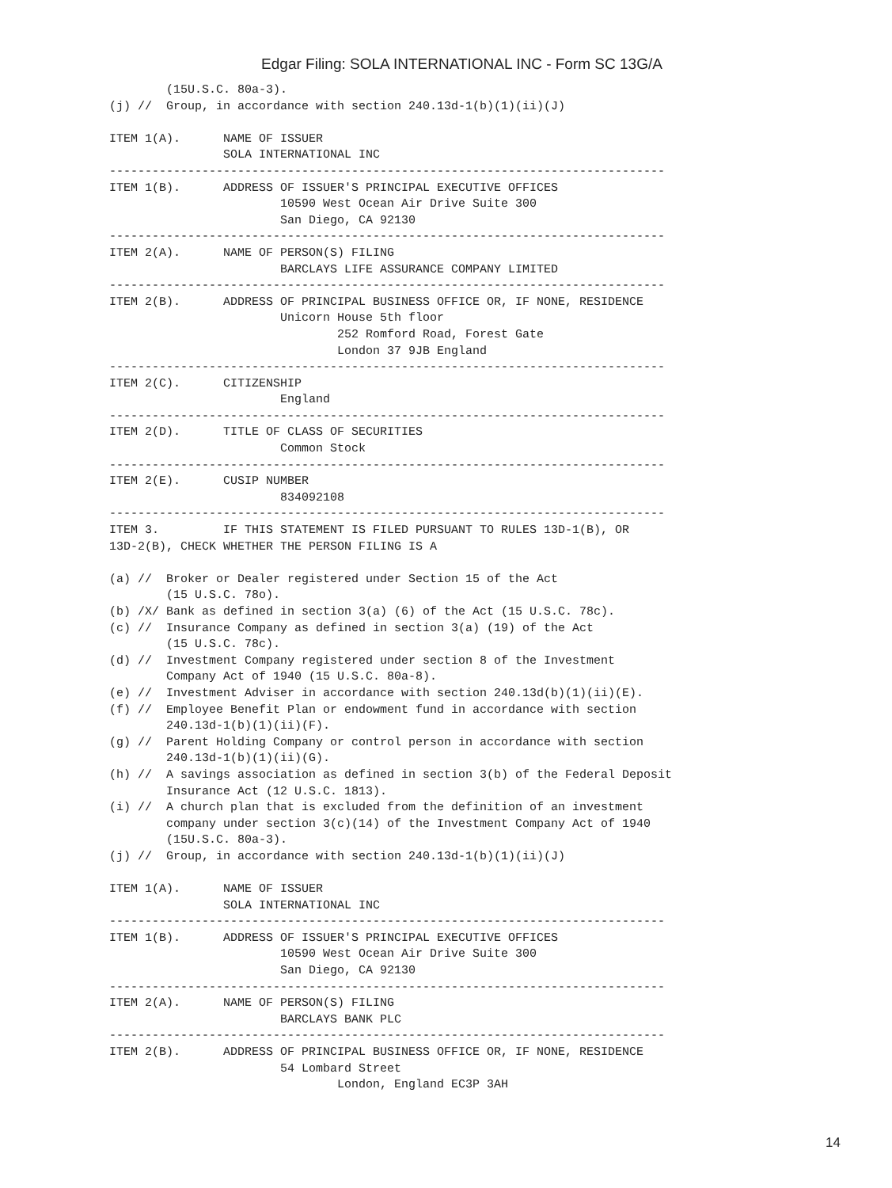Edgar Filing: SOLA INTERNATIONAL INC - Form SC 13G/A
        (15U.S.C. 80a-3).
(j) //  Group, in accordance with section 240.13d-1(b)(1)(ii)(J)

ITEM 1(A).      NAME OF ISSUER
                SOLA INTERNATIONAL INC
------------------------------------------------------------------------------
ITEM 1(B).      ADDRESS OF ISSUER'S PRINCIPAL EXECUTIVE OFFICES
                        10590 West Ocean Air Drive Suite 300
                        San Diego, CA 92130
------------------------------------------------------------------------------
ITEM 2(A).      NAME OF PERSON(S) FILING
                        BARCLAYS LIFE ASSURANCE COMPANY LIMITED
------------------------------------------------------------------------------
ITEM 2(B).      ADDRESS OF PRINCIPAL BUSINESS OFFICE OR, IF NONE, RESIDENCE
                        Unicorn House 5th floor
                                252 Romford Road, Forest Gate
                                London 37 9JB England
------------------------------------------------------------------------------
ITEM 2(C).      CITIZENSHIP
                        England
------------------------------------------------------------------------------
ITEM 2(D).      TITLE OF CLASS OF SECURITIES
                        Common Stock
------------------------------------------------------------------------------
ITEM 2(E).      CUSIP NUMBER
                        834092108
------------------------------------------------------------------------------
ITEM 3.         IF THIS STATEMENT IS FILED PURSUANT TO RULES 13D-1(B), OR
13D-2(B), CHECK WHETHER THE PERSON FILING IS A

(a) //  Broker or Dealer registered under Section 15 of the Act
        (15 U.S.C. 78o).
(b) /X/ Bank as defined in section 3(a) (6) of the Act (15 U.S.C. 78c).
(c) //  Insurance Company as defined in section 3(a) (19) of the Act
        (15 U.S.C. 78c).
(d) //  Investment Company registered under section 8 of the Investment
        Company Act of 1940 (15 U.S.C. 80a-8).
(e) //  Investment Adviser in accordance with section 240.13d(b)(1)(ii)(E).
(f) //  Employee Benefit Plan or endowment fund in accordance with section
        240.13d-1(b)(1)(ii)(F).
(g) //  Parent Holding Company or control person in accordance with section
        240.13d-1(b)(1)(ii)(G).
(h) //  A savings association as defined in section 3(b) of the Federal Deposit
        Insurance Act (12 U.S.C. 1813).
(i) //  A church plan that is excluded from the definition of an investment
        company under section 3(c)(14) of the Investment Company Act of 1940
        (15U.S.C. 80a-3).
(j) //  Group, in accordance with section 240.13d-1(b)(1)(ii)(J)

ITEM 1(A).      NAME OF ISSUER
                SOLA INTERNATIONAL INC
------------------------------------------------------------------------------
ITEM 1(B).      ADDRESS OF ISSUER'S PRINCIPAL EXECUTIVE OFFICES
                        10590 West Ocean Air Drive Suite 300
                        San Diego, CA 92130
------------------------------------------------------------------------------
ITEM 2(A).      NAME OF PERSON(S) FILING
                        BARCLAYS BANK PLC
------------------------------------------------------------------------------
ITEM 2(B).      ADDRESS OF PRINCIPAL BUSINESS OFFICE OR, IF NONE, RESIDENCE
                        54 Lombard Street
                                London, England EC3P 3AH
14